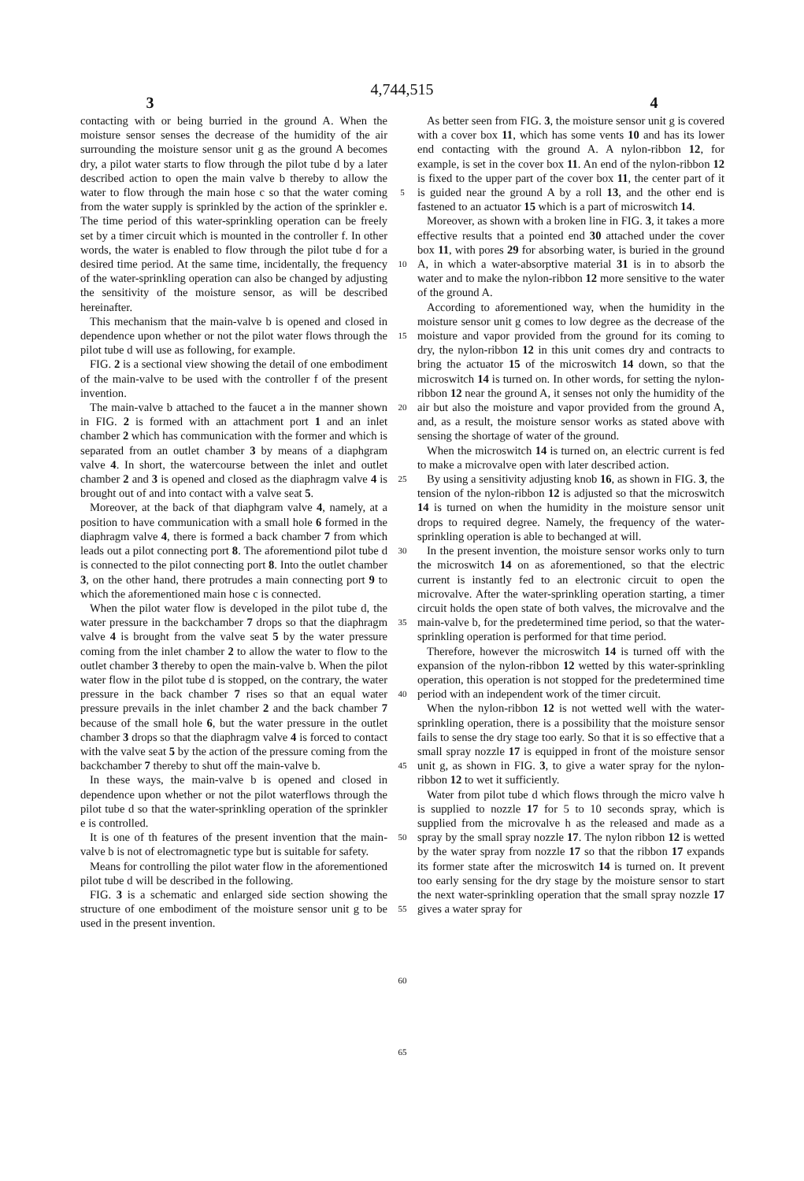4,744,515
3 4
contacting with or being burried in the ground A. When the moisture sensor senses the decrease of the humidity of the air surrounding the moisture sensor unit g as the ground A becomes dry, a pilot water starts to flow through the pilot tube d by a later described action to open the main valve b thereby to allow the water to flow through the main hose c so that the water coming from the water supply is sprinkled by the action of the sprinkler e. The time period of this water-sprinkling operation can be freely set by a timer circuit which is mounted in the controller f. In other words, the water is enabled to flow through the pilot tube d for a desired time period. At the same time, incidentally, the frequency of the water-sprinkling operation can also be changed by adjusting the sensitivity of the moisture sensor, as will be described hereinafter.
This mechanism that the main-valve b is opened and closed in dependence upon whether or not the pilot water flows through the pilot tube d will use as following, for example.
FIG. 2 is a sectional view showing the detail of one embodiment of the main-valve to be used with the controller f of the present invention.
The main-valve b attached to the faucet a in the manner shown in FIG. 2 is formed with an attachment port 1 and an inlet chamber 2 which has communication with the former and which is separated from an outlet chamber 3 by means of a diaphgram valve 4. In short, the watercourse between the inlet and outlet chamber 2 and 3 is opened and closed as the diaphragm valve 4 is brought out of and into contact with a valve seat 5.
Moreover, at the back of that diaphgram valve 4, namely, at a position to have communication with a small hole 6 formed in the diaphragm valve 4, there is formed a back chamber 7 from which leads out a pilot connecting port 8. The aforementiond pilot tube d is connected to the pilot connecting port 8. Into the outlet chamber 3, on the other hand, there protrudes a main connecting port 9 to which the aforementioned main hose c is connected.
When the pilot water flow is developed in the pilot tube d, the water pressure in the backchamber 7 drops so that the diaphragm valve 4 is brought from the valve seat 5 by the water pressure coming from the inlet chamber 2 to allow the water to flow to the outlet chamber 3 thereby to open the main-valve b. When the pilot water flow in the pilot tube d is stopped, on the contrary, the water pressure in the back chamber 7 rises so that an equal water pressure prevails in the inlet chamber 2 and the back chamber 7 because of the small hole 6, but the water pressure in the outlet chamber 3 drops so that the diaphragm valve 4 is forced to contact with the valve seat 5 by the action of the pressure coming from the backchamber 7 thereby to shut off the main-valve b.
In these ways, the main-valve b is opened and closed in dependence upon whether or not the pilot waterflows through the pilot tube d so that the water-sprinkling operation of the sprinkler e is controlled.
It is one of th features of the present invention that the main-valve b is not of electromagnetic type but is suitable for safety.
Means for controlling the pilot water flow in the aforementioned pilot tube d will be described in the following.
FIG. 3 is a schematic and enlarged side section showing the structure of one embodiment of the moisture sensor unit g to be used in the present invention.
5
10
15
20
25
30
35
40
45
50
55
60
65
As better seen from FIG. 3, the moisture sensor unit g is covered with a cover box 11, which has some vents 10 and has its lower end contacting with the ground A. A nylon-ribbon 12, for example, is set in the cover box 11. An end of the nylon-ribbon 12 is fixed to the upper part of the cover box 11, the center part of it is guided near the ground A by a roll 13, and the other end is fastened to an actuator 15 which is a part of microswitch 14.
Moreover, as shown with a broken line in FIG. 3, it takes a more effective results that a pointed end 30 attached under the cover box 11, with pores 29 for absorbing water, is buried in the ground A, in which a water-absorptive material 31 is in to absorb the water and to make the nylon-ribbon 12 more sensitive to the water of the ground A.
According to aforementioned way, when the humidity in the moisture sensor unit g comes to low degree as the decrease of the moisture and vapor provided from the ground for its coming to dry, the nylon-ribbon 12 in this unit comes dry and contracts to bring the actuator 15 of the microswitch 14 down, so that the microswitch 14 is turned on. In other words, for setting the nylon-ribbon 12 near the ground A, it senses not only the humidity of the air but also the moisture and vapor provided from the ground A, and, as a result, the moisture sensor works as stated above with sensing the shortage of water of the ground.
When the microswitch 14 is turned on, an electric current is fed to make a microvalve open with later described action.
By using a sensitivity adjusting knob 16, as shown in FIG. 3, the tension of the nylon-ribbon 12 is adjusted so that the microswitch 14 is turned on when the humidity in the moisture sensor unit drops to required degree. Namely, the frequency of the water-sprinkling operation is able to bechanged at will.
In the present invention, the moisture sensor works only to turn the microswitch 14 on as aforementioned, so that the electric current is instantly fed to an electronic circuit to open the microvalve. After the water-sprinkling operation starting, a timer circuit holds the open state of both valves, the microvalve and the main-valve b, for the predetermined time period, so that the water-sprinkling operation is performed for that time period.
Therefore, however the microswitch 14 is turned off with the expansion of the nylon-ribbon 12 wetted by this water-sprinkling operation, this operation is not stopped for the predetermined time period with an independent work of the timer circuit.
When the nylon-ribbon 12 is not wetted well with the water-sprinkling operation, there is a possibility that the moisture sensor fails to sense the dry stage too early. So that it is so effective that a small spray nozzle 17 is equipped in front of the moisture sensor unit g, as shown in FIG. 3, to give a water spray for the nylon-ribbon 12 to wet it sufficiently.
Water from pilot tube d which flows through the micro valve h is supplied to nozzle 17 for 5 to 10 seconds spray, which is supplied from the microvalve h as the released and made as a spray by the small spray nozzle 17. The nylon ribbon 12 is wetted by the water spray from nozzle 17 so that the ribbon 17 expands its former state after the microswitch 14 is turned on. It prevent too early sensing for the dry stage by the moisture sensor to start the next water-sprinkling operation that the small spray nozzle 17 gives a water spray for